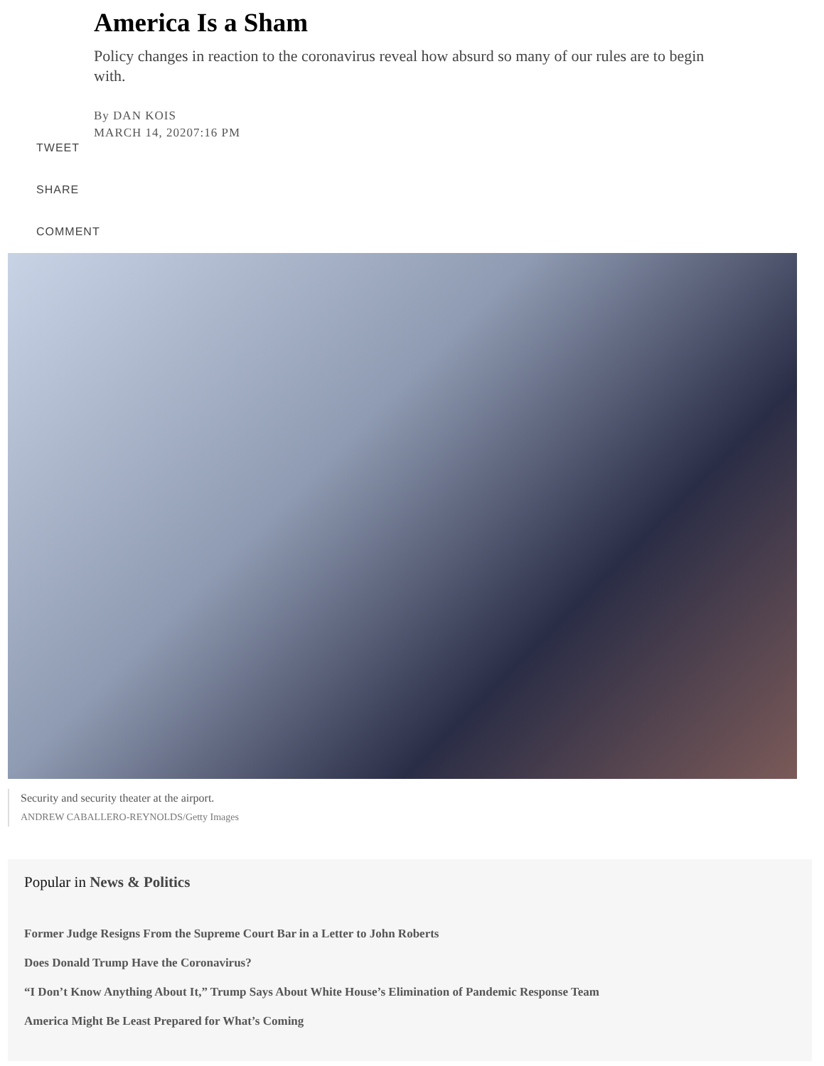America Is a Sham
Policy changes in reaction to the coronavirus reveal how absurd so many of our rules are to begin with.
By DAN KOIS
MARCH 14, 20207:16 PM
TWEET
SHARE
COMMENT
Security and security theater at the airport.
ANDREW CABALLERO-REYNOLDS/Getty Images
Popular in News & Politics
Former Judge Resigns From the Supreme Court Bar in a Letter to John Roberts
Does Donald Trump Have the Coronavirus?
“I Don’t Know Anything About It,” Trump Says About White House’s Elimination of Pandemic Response Team
America Might Be Least Prepared for What’s Coming